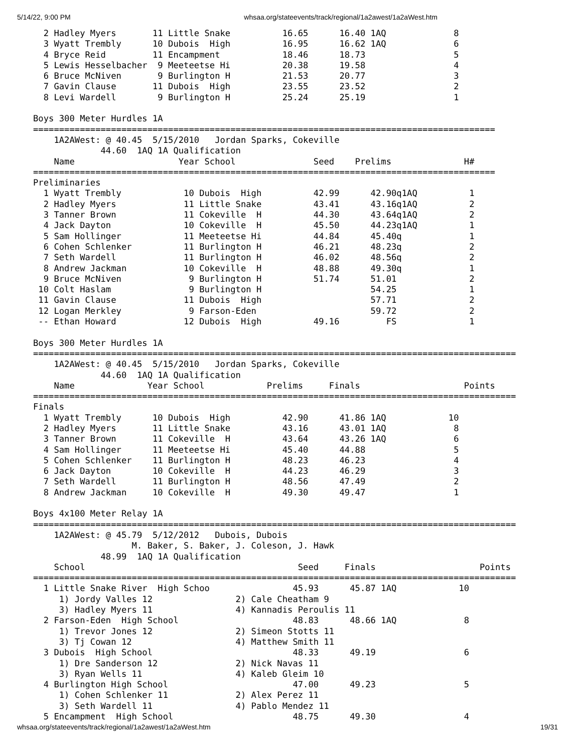5/14/22, 9:00 PM whsaa.org/stateevents/track/regional/1a2awest/1a2aWest.htm
  2 Hadley Myers       11 Little Snake          16.65      16.40 1AQ             8
  3 Wyatt Trembly      10 Dubois  High          16.95      16.62 1AQ             6
  4 Bryce Reid         11 Encampment            18.46      18.73                 5
  5 Lewis Hesselbacher  9 Meeteetse Hi          20.38      19.58                 4
  6 Bruce McNiven       9 Burlington H          21.53      20.77                 3
  7 Gavin Clause       11 Dubois  High          23.55      23.52                 2
  8 Levi Wardell        9 Burlington H          25.24      25.19                 1

Boys 300 Meter Hurdles 1A
=========================================================================================
    1A2AWest: @ 40.45  5/15/2010   Jordan Sparks, Cokeville
             44.60  1AQ 1A Qualification
    Name                    Year School               Seed    Prelims              H#
=========================================================================================
Preliminaries
  1 Wyatt Trembly            10 Dubois  High          42.99      42.90q1AQ          1
  2 Hadley Myers             11 Little Snake          43.41      43.16q1AQ          2
  3 Tanner Brown             11 Cokeville  H          44.30      43.64q1AQ          2
  4 Jack Dayton              10 Cokeville  H          45.50      44.23q1AQ          1
  5 Sam Hollinger            11 Meeteetse Hi          44.84      45.40q             1
  6 Cohen Schlenker          11 Burlington H          46.21      48.23q             2
  7 Seth Wardell             11 Burlington H          46.02      48.56q             2
  8 Andrew Jackman           10 Cokeville  H          48.88      49.30q             1
  9 Bruce McNiven             9 Burlington H          51.74      51.01              2
 10 Colt Haslam               9 Burlington H                     54.25              1
 11 Gavin Clause             11 Dubois  High                     57.71              2
 12 Logan Merkley             9 Farson-Eden                      59.72              2
 -- Ethan Howard             12 Dubois  High          49.16         FS              1

Boys 300 Meter Hurdles 1A
=============================================================================================
    1A2AWest: @ 40.45  5/15/2010   Jordan Sparks, Cokeville
             44.60  1AQ 1A Qualification
    Name              Year School            Prelims     Finals                    Points
=============================================================================================
Finals
  1 Wyatt Trembly      10 Dubois  High          42.90      41.86 1AQ            10
  2 Hadley Myers       11 Little Snake          43.16      43.01 1AQ             8
  3 Tanner Brown       11 Cokeville  H          43.64      43.26 1AQ             6
  4 Sam Hollinger      11 Meeteetse Hi          45.40      44.88                 5
  5 Cohen Schlenker    11 Burlington H          48.23      46.23                 4
  6 Jack Dayton        10 Cokeville  H          44.23      46.29                 3
  7 Seth Wardell       11 Burlington H          48.56      47.49                 2
  8 Andrew Jackman     10 Cokeville  H          49.30      49.47                 1

Boys 4x100 Meter Relay 1A
=============================================================================================
    1A2AWest: @ 45.79  5/12/2012   Dubois, Dubois
                   M. Baker, S. Baker, J. Coleson, J. Hawk
             48.99  1AQ 1A Qualification
    School                                         Seed     Finals                    Points
=============================================================================================
  1 Little Snake River  High Schoo                45.93      45.87 1AQ            10
     1) Jordy Valles 12                2) Cale Cheatham 9
     3) Hadley Myers 11                4) Kannadis Peroulis 11
  2 Farson-Eden  High School                      48.83      48.66 1AQ             8
     1) Trevor Jones 12                2) Simeon Stotts 11
     3) Tj Cowan 12                    4) Matthew Smith 11
  3 Dubois  High School                           48.33      49.19                 6
     1) Dre Sanderson 12               2) Nick Navas 11
     3) Ryan Wells 11                  4) Kaleb Gleim 10
  4 Burlington High School                        47.00      49.23                 5
     1) Cohen Schlenker 11             2) Alex Perez 11
     3) Seth Wardell 11                4) Pablo Mendez 11
  5 Encampment  High School                       48.75      49.30                 4
whsaa.org/stateevents/track/regional/1a2awest/1a2aWest.htm 19/31